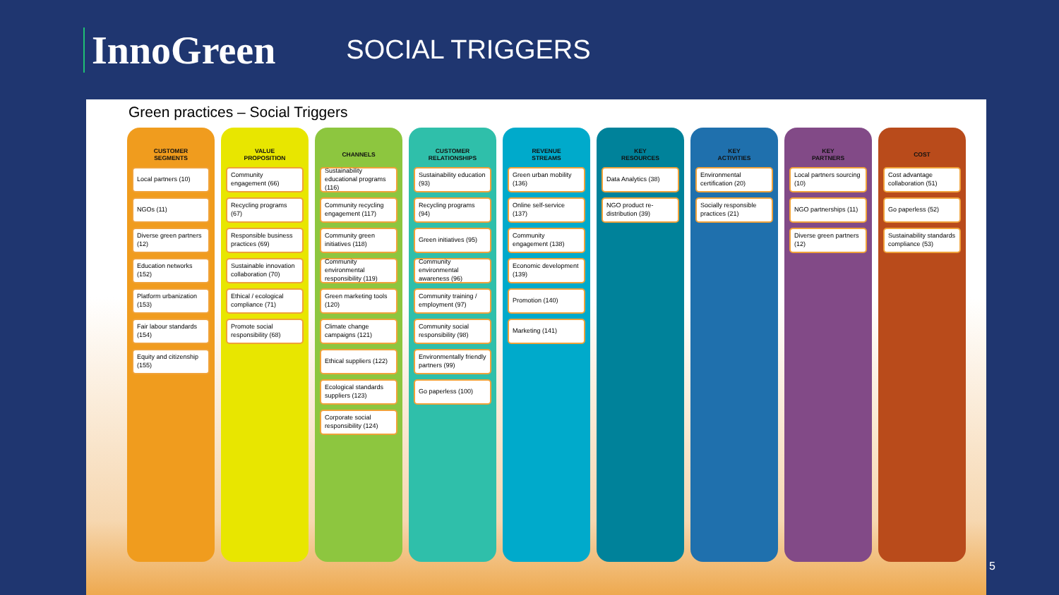InnoGreen
SOCIAL TRIGGERS
Green practices – Social Triggers
CUSTOMER
SEGMENTS
Local partners (10)
NGOs (11)
Diverse green partners (12)
Education networks (152)
Platform urbanization (153)
Fair labour standards (154)
Equity and citizenship (155)
VALUE
PROPOSITION
Community engagement (66)
Recycling programs (67)
Responsible business practices (69)
Sustainable innovation collaboration (70)
Ethical / ecological compliance (71)
Promote social responsibility (68)
CHANNELS
Sustainability educational programs (116)
Community recycling engagement (117)
Community green initiatives (118)
Community environmental responsibility (119)
Green marketing tools (120)
Climate change campaigns (121)
Ethical suppliers (122)
Ecological standards suppliers (123)
Corporate social responsibility (124)
CUSTOMER
RELATIONSHIPS
Sustainability education (93)
Recycling programs (94)
Green initiatives (95)
Community environmental awareness (96)
Community training / employment (97)
Community social responsibility (98)
Environmentally friendly partners (99)
Go paperless (100)
REVENUE
STREAMS
Green urban mobility (136)
Online self-service (137)
Community engagement (138)
Economic development (139)
Promotion (140)
Marketing (141)
KEY
RESOURCES
Data Analytics (38)
NGO product re-distribution (39)
KEY
ACTIVITIES
Environmental certification (20)
Socially responsible practices (21)
KEY
PARTNERS
Local partners sourcing (10)
NGO partnerships (11)
Diverse green partners (12)
COST
Cost advantage collaboration (51)
Go paperless (52)
Sustainability standards compliance (53)
5